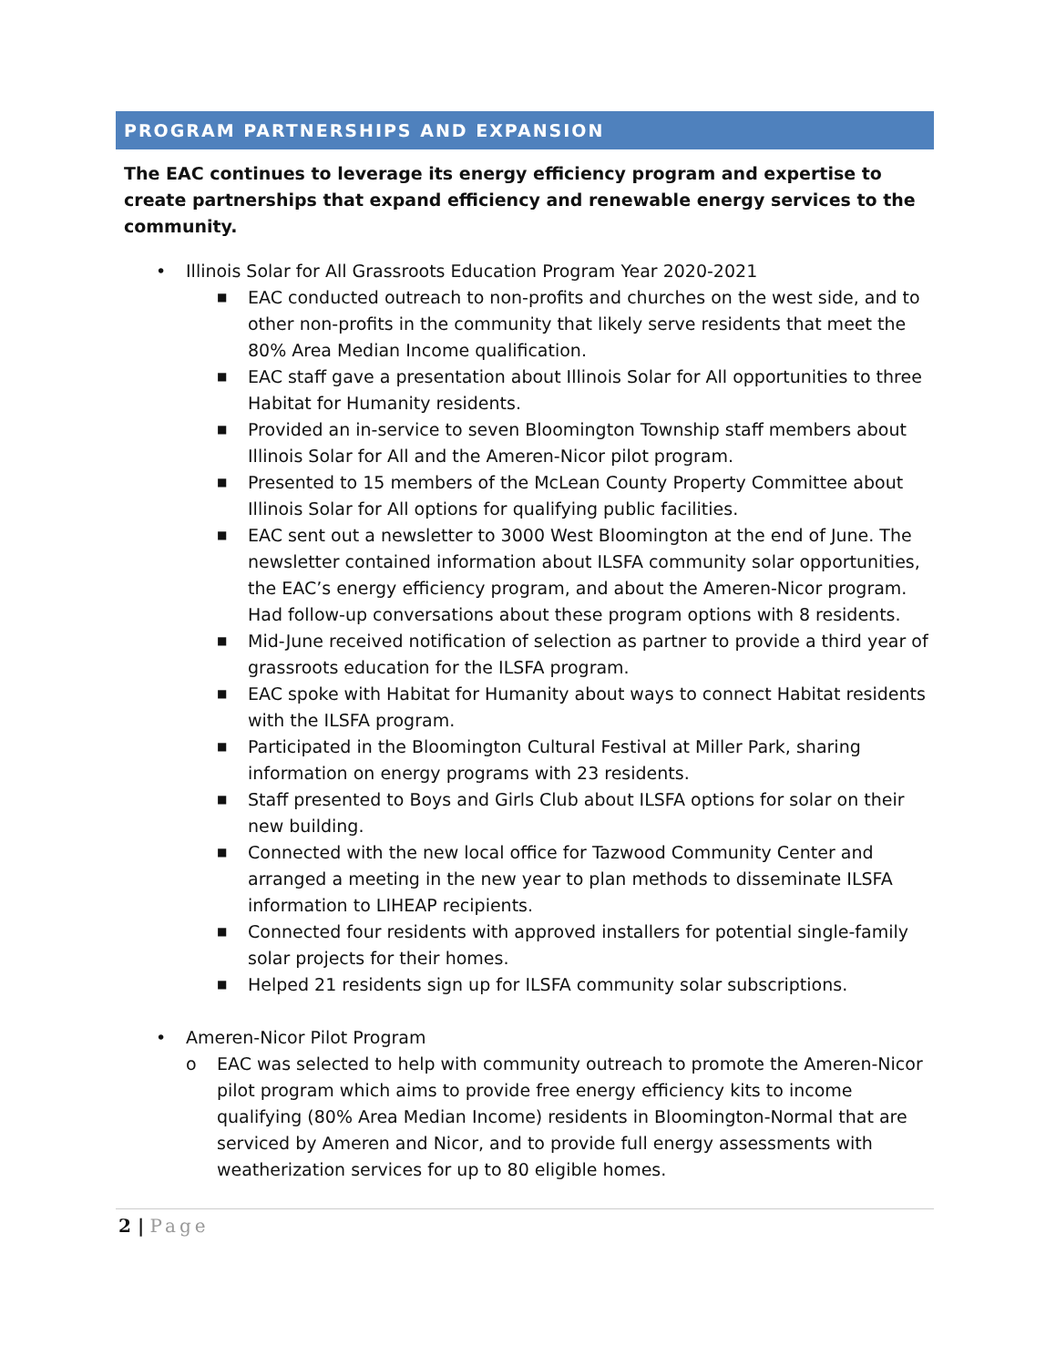PROGRAM PARTNERSHIPS AND EXPANSION
The EAC continues to leverage its energy efficiency program and expertise to create partnerships that expand efficiency and renewable energy services to the community.
• Illinois Solar for All Grassroots Education Program Year 2020-2021
■ EAC conducted outreach to non-profits and churches on the west side, and to other non-profits in the community that likely serve residents that meet the 80% Area Median Income qualification.
■ EAC staff gave a presentation about Illinois Solar for All opportunities to three Habitat for Humanity residents.
■ Provided an in-service to seven Bloomington Township staff members about Illinois Solar for All and the Ameren-Nicor pilot program.
■ Presented to 15 members of the McLean County Property Committee about Illinois Solar for All options for qualifying public facilities.
■ EAC sent out a newsletter to 3000 West Bloomington at the end of June. The newsletter contained information about ILSFA community solar opportunities, the EAC’s energy efficiency program, and about the Ameren-Nicor program. Had follow-up conversations about these program options with 8 residents.
■ Mid-June received notification of selection as partner to provide a third year of grassroots education for the ILSFA program.
■ EAC spoke with Habitat for Humanity about ways to connect Habitat residents with the ILSFA program.
■ Participated in the Bloomington Cultural Festival at Miller Park, sharing information on energy programs with 23 residents.
■ Staff presented to Boys and Girls Club about ILSFA options for solar on their new building.
■ Connected with the new local office for Tazwood Community Center and arranged a meeting in the new year to plan methods to disseminate ILSFA information to LIHEAP recipients.
■ Connected four residents with approved installers for potential single-family solar projects for their homes.
■ Helped 21 residents sign up for ILSFA community solar subscriptions.
• Ameren-Nicor Pilot Program
o EAC was selected to help with community outreach to promote the Ameren-Nicor pilot program which aims to provide free energy efficiency kits to income qualifying (80% Area Median Income) residents in Bloomington-Normal that are serviced by Ameren and Nicor, and to provide full energy assessments with weatherization services for up to 80 eligible homes.
2 | Page